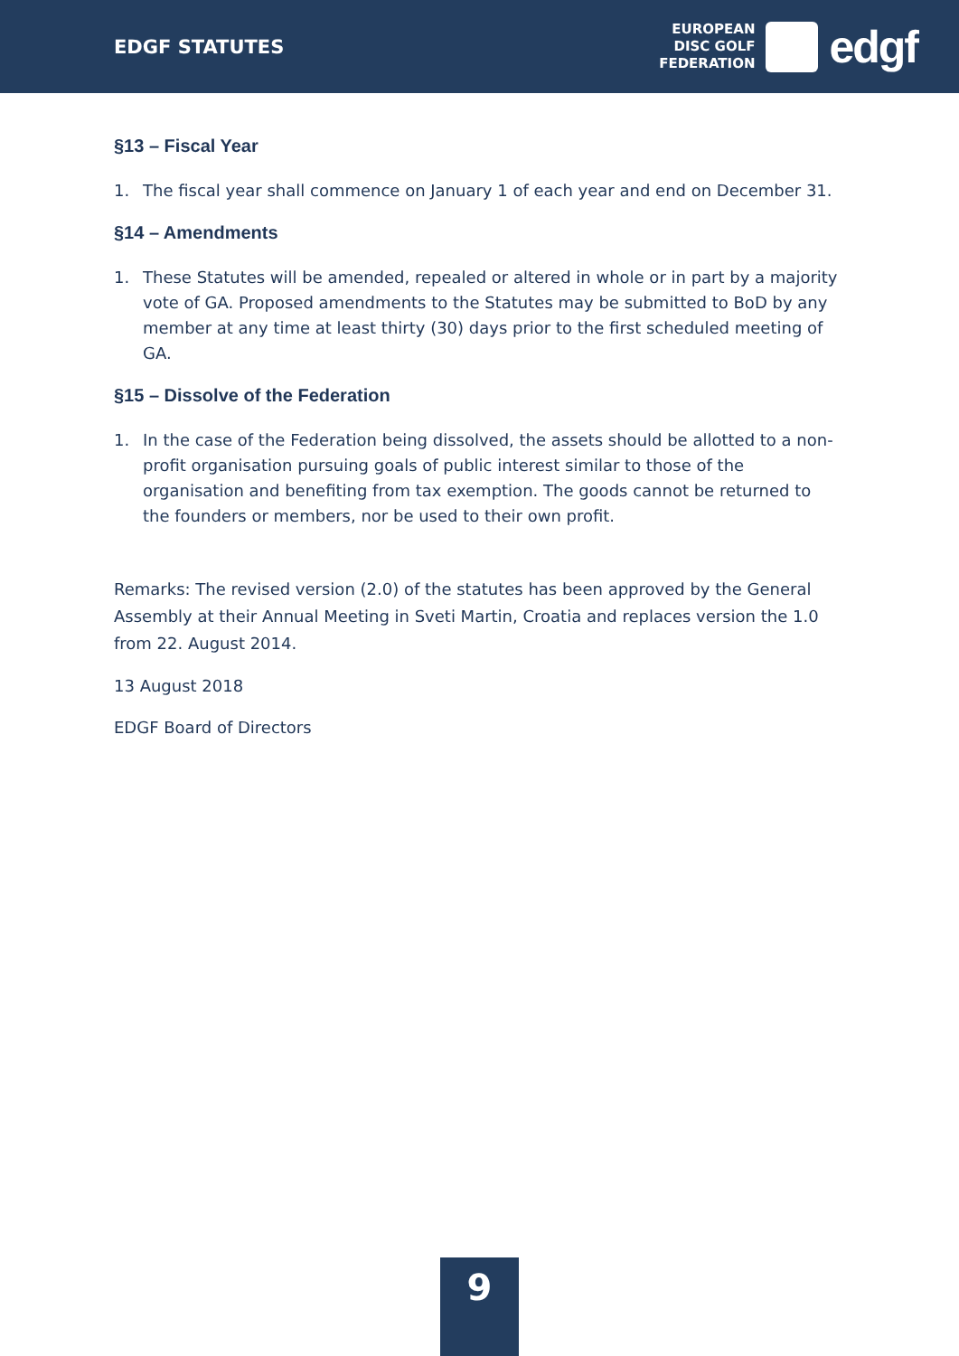EDGF STATUTES
EUROPEAN
DISC GOLF
FEDERATION
edgf
§13 – Fiscal Year
1. The fiscal year shall commence on January 1 of each year and end on December 31.
§14 – Amendments
1. These Statutes will be amended, repealed or altered in whole or in part by a majority vote of GA. Proposed amendments to the Statutes may be submitted to BoD by any member at any time at least thirty (30) days prior to the first scheduled meeting of GA.
§15 – Dissolve of the Federation
1. In the case of the Federation being dissolved, the assets should be allotted to a non-profit organisation pursuing goals of public interest similar to those of the organisation and benefiting from tax exemption. The goods cannot be returned to the founders or members, nor be used to their own profit.
Remarks: The revised version (2.0) of the statutes has been approved by the General Assembly at their Annual Meeting in Sveti Martin, Croatia and replaces version the 1.0 from 22. August 2014.
13 August 2018
EDGF Board of Directors
9